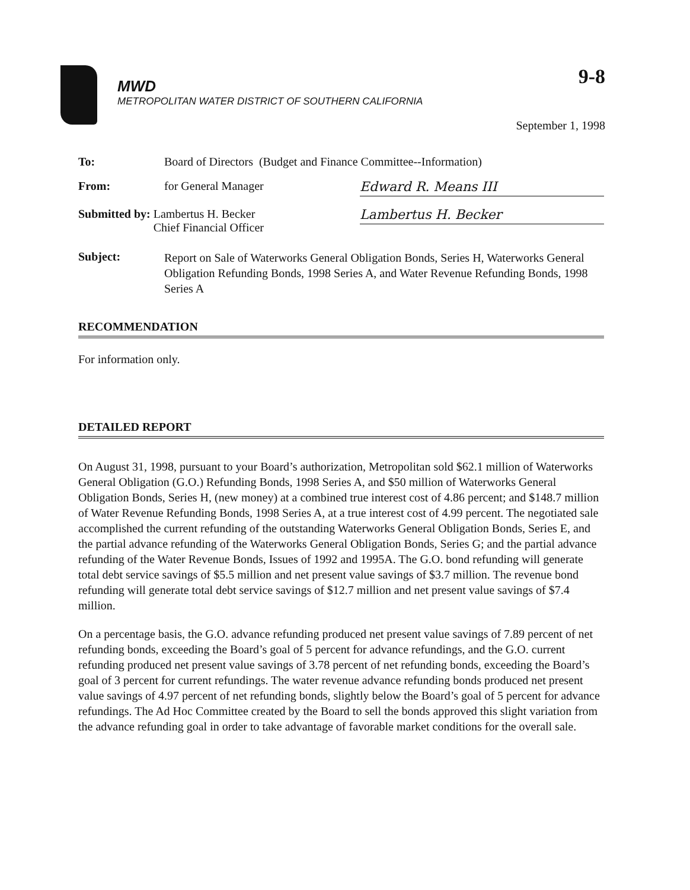MWD
METROPOLITAN WATER DISTRICT OF SOUTHERN CALIFORNIA
9-8
September 1, 1998
To: Board of Directors (Budget and Finance Committee--Information)
From: for General Manager
Edward R. Means III
Submitted by: Lambertus H. Becker
Chief Financial Officer
Lambertus H. Becker
Subject:
Report on Sale of Waterworks General Obligation Bonds, Series H, Waterworks General Obligation Refunding Bonds, 1998 Series A, and Water Revenue Refunding Bonds, 1998 Series A
RECOMMENDATION
For information only.
DETAILED REPORT
On August 31, 1998, pursuant to your Board’s authorization, Metropolitan sold $62.1 million of Waterworks General Obligation (G.O.) Refunding Bonds, 1998 Series A, and $50 million of Waterworks General Obligation Bonds, Series H, (new money) at a combined true interest cost of 4.86 percent; and $148.7 million of Water Revenue Refunding Bonds, 1998 Series A, at a true interest cost of 4.99 percent. The negotiated sale accomplished the current refunding of the outstanding Waterworks General Obligation Bonds, Series E, and the partial advance refunding of the Waterworks General Obligation Bonds, Series G; and the partial advance refunding of the Water Revenue Bonds, Issues of 1992 and 1995A. The G.O. bond refunding will generate total debt service savings of $5.5 million and net present value savings of $3.7 million. The revenue bond refunding will generate total debt service savings of $12.7 million and net present value savings of $7.4 million.
On a percentage basis, the G.O. advance refunding produced net present value savings of 7.89 percent of net refunding bonds, exceeding the Board’s goal of 5 percent for advance refundings, and the G.O. current refunding produced net present value savings of 3.78 percent of net refunding bonds, exceeding the Board’s goal of 3 percent for current refundings. The water revenue advance refunding bonds produced net present value savings of 4.97 percent of net refunding bonds, slightly below the Board’s goal of 5 percent for advance refundings. The Ad Hoc Committee created by the Board to sell the bonds approved this slight variation from the advance refunding goal in order to take advantage of favorable market conditions for the overall sale.